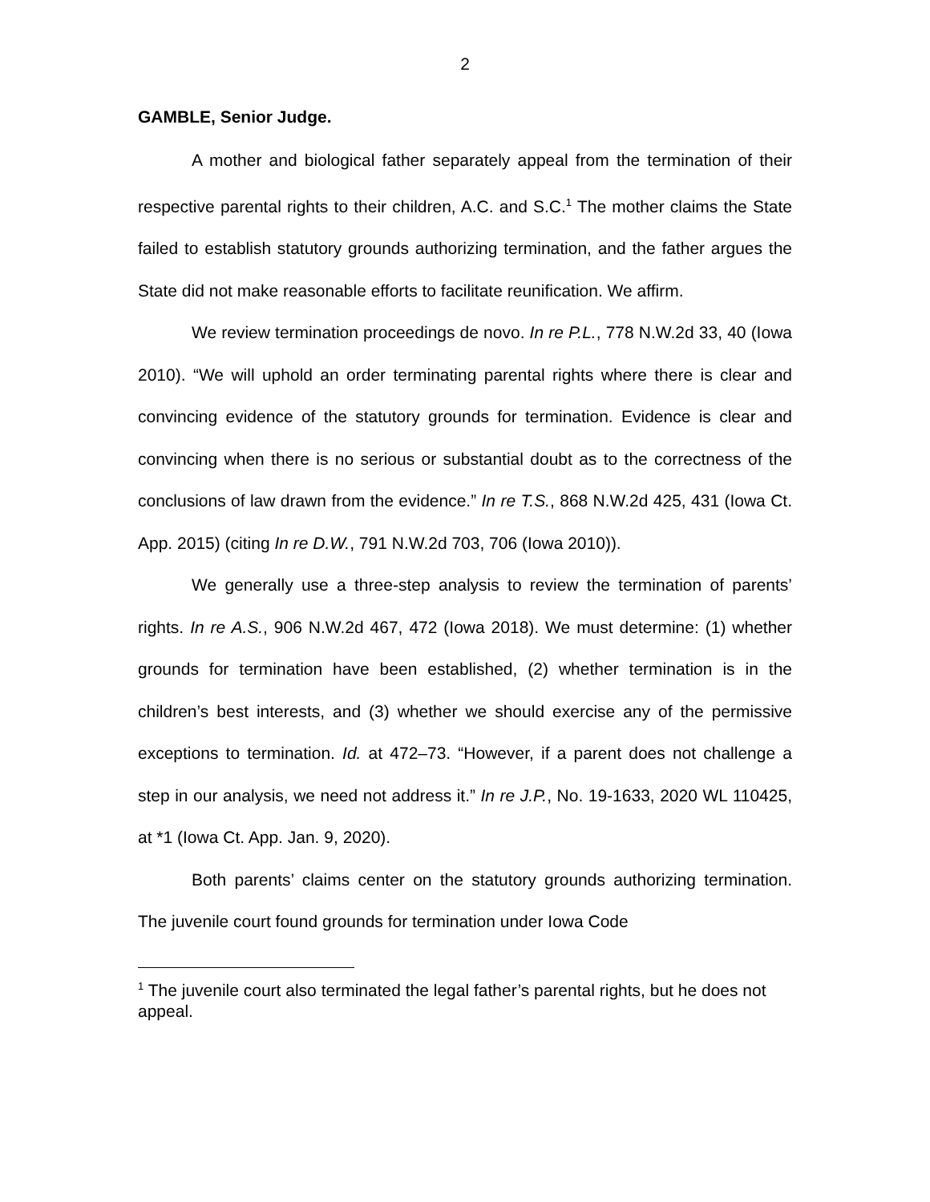2
GAMBLE, Senior Judge.
A mother and biological father separately appeal from the termination of their respective parental rights to their children, A.C. and S.C.<sup>1</sup> The mother claims the State failed to establish statutory grounds authorizing termination, and the father argues the State did not make reasonable efforts to facilitate reunification. We affirm.
We review termination proceedings de novo. In re P.L., 778 N.W.2d 33, 40 (Iowa 2010). “We will uphold an order terminating parental rights where there is clear and convincing evidence of the statutory grounds for termination. Evidence is clear and convincing when there is no serious or substantial doubt as to the correctness of the conclusions of law drawn from the evidence.” In re T.S., 868 N.W.2d 425, 431 (Iowa Ct. App. 2015) (citing In re D.W., 791 N.W.2d 703, 706 (Iowa 2010)).
We generally use a three-step analysis to review the termination of parents’ rights. In re A.S., 906 N.W.2d 467, 472 (Iowa 2018). We must determine: (1) whether grounds for termination have been established, (2) whether termination is in the children’s best interests, and (3) whether we should exercise any of the permissive exceptions to termination. Id. at 472–73. “However, if a parent does not challenge a step in our analysis, we need not address it.” In re J.P., No. 19-1633, 2020 WL 110425, at *1 (Iowa Ct. App. Jan. 9, 2020).
Both parents’ claims center on the statutory grounds authorizing termination. The juvenile court found grounds for termination under Iowa Code
<sup>1</sup> The juvenile court also terminated the legal father’s parental rights, but he does not appeal.